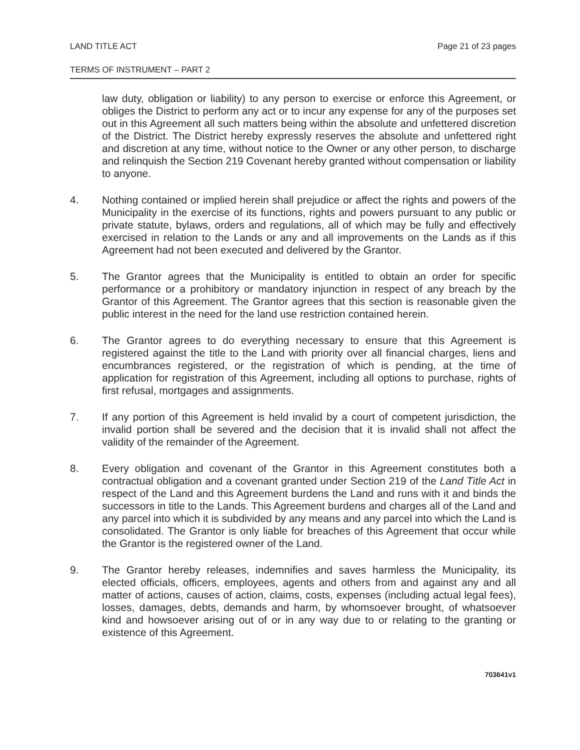LAND TITLE ACT Page 21 of 23 pages
TERMS OF INSTRUMENT – PART 2
law duty, obligation or liability) to any person to exercise or enforce this Agreement, or obliges the District to perform any act or to incur any expense for any of the purposes set out in this Agreement all such matters being within the absolute and unfettered discretion of the District. The District hereby expressly reserves the absolute and unfettered right and discretion at any time, without notice to the Owner or any other person, to discharge and relinquish the Section 219 Covenant hereby granted without compensation or liability to anyone.
4. Nothing contained or implied herein shall prejudice or affect the rights and powers of the Municipality in the exercise of its functions, rights and powers pursuant to any public or private statute, bylaws, orders and regulations, all of which may be fully and effectively exercised in relation to the Lands or any and all improvements on the Lands as if this Agreement had not been executed and delivered by the Grantor.
5. The Grantor agrees that the Municipality is entitled to obtain an order for specific performance or a prohibitory or mandatory injunction in respect of any breach by the Grantor of this Agreement. The Grantor agrees that this section is reasonable given the public interest in the need for the land use restriction contained herein.
6. The Grantor agrees to do everything necessary to ensure that this Agreement is registered against the title to the Land with priority over all financial charges, liens and encumbrances registered, or the registration of which is pending, at the time of application for registration of this Agreement, including all options to purchase, rights of first refusal, mortgages and assignments.
7. If any portion of this Agreement is held invalid by a court of competent jurisdiction, the invalid portion shall be severed and the decision that it is invalid shall not affect the validity of the remainder of the Agreement.
8. Every obligation and covenant of the Grantor in this Agreement constitutes both a contractual obligation and a covenant granted under Section 219 of the Land Title Act in respect of the Land and this Agreement burdens the Land and runs with it and binds the successors in title to the Lands. This Agreement burdens and charges all of the Land and any parcel into which it is subdivided by any means and any parcel into which the Land is consolidated. The Grantor is only liable for breaches of this Agreement that occur while the Grantor is the registered owner of the Land.
9. The Grantor hereby releases, indemnifies and saves harmless the Municipality, its elected officials, officers, employees, agents and others from and against any and all matter of actions, causes of action, claims, costs, expenses (including actual legal fees), losses, damages, debts, demands and harm, by whomsoever brought, of whatsoever kind and howsoever arising out of or in any way due to or relating to the granting or existence of this Agreement.
703641v1